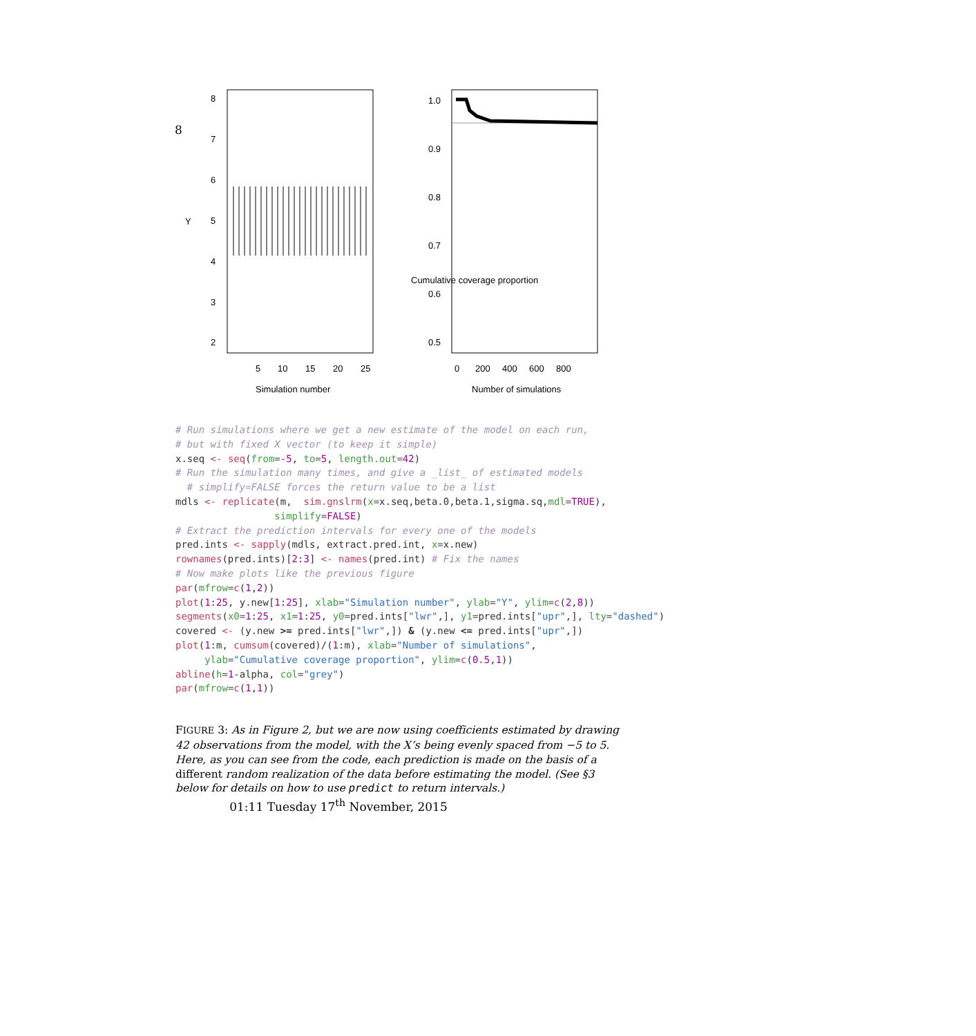8
5
10
15
20
25
Simulation number
Y
2
3
4
5
6
7
8
0
200
400
600
800
Number of simulations
Cumulative coverage proportion
0.5
0.6
0.7
0.8
0.9
1.0
# Run simulations where we get a new estimate of the model on each run,
# but with fixed X vector (to keep it simple)
x.seq <- seq(from=-5, to=5, length.out=42)
# Run the simulation many times, and give a _list_ of estimated models
  # simplify=FALSE forces the return value to be a list
mdls <- replicate(m,  sim.gnslrm(x=x.seq,beta.0,beta.1,sigma.sq,mdl=TRUE),
                 simplify=FALSE)
# Extract the prediction intervals for every one of the models
pred.ints <- sapply(mdls, extract.pred.int, x=x.new)
rownames(pred.ints)[2:3] <- names(pred.int) # Fix the names
# Now make plots like the previous figure
par(mfrow=c(1,2))
plot(1:25, y.new[1:25], xlab="Simulation number", ylab="Y", ylim=c(2,8))
segments(x0=1:25, x1=1:25, y0=pred.ints["lwr",], y1=pred.ints["upr",], lty="dashed")
covered <- (y.new >= pred.ints["lwr",]) & (y.new <= pred.ints["upr",])
plot(1:m, cumsum(covered)/(1:m), xlab="Number of simulations",
     ylab="Cumulative coverage proportion", ylim=c(0.5,1))
abline(h=1-alpha, col="grey")
par(mfrow=c(1,1))
FIGURE 3: As in Figure 2, but we are now using coefficients estimated by drawing 42 observations from the model, with the X’s being evenly spaced from −5 to 5. Here, as you can see from the code, each prediction is made on the basis of a different random realization of the data before estimating the model. (See §3 below for details on how to use predict to return intervals.)
01:11 Tuesday 17<sup>th</sup> November, 2015